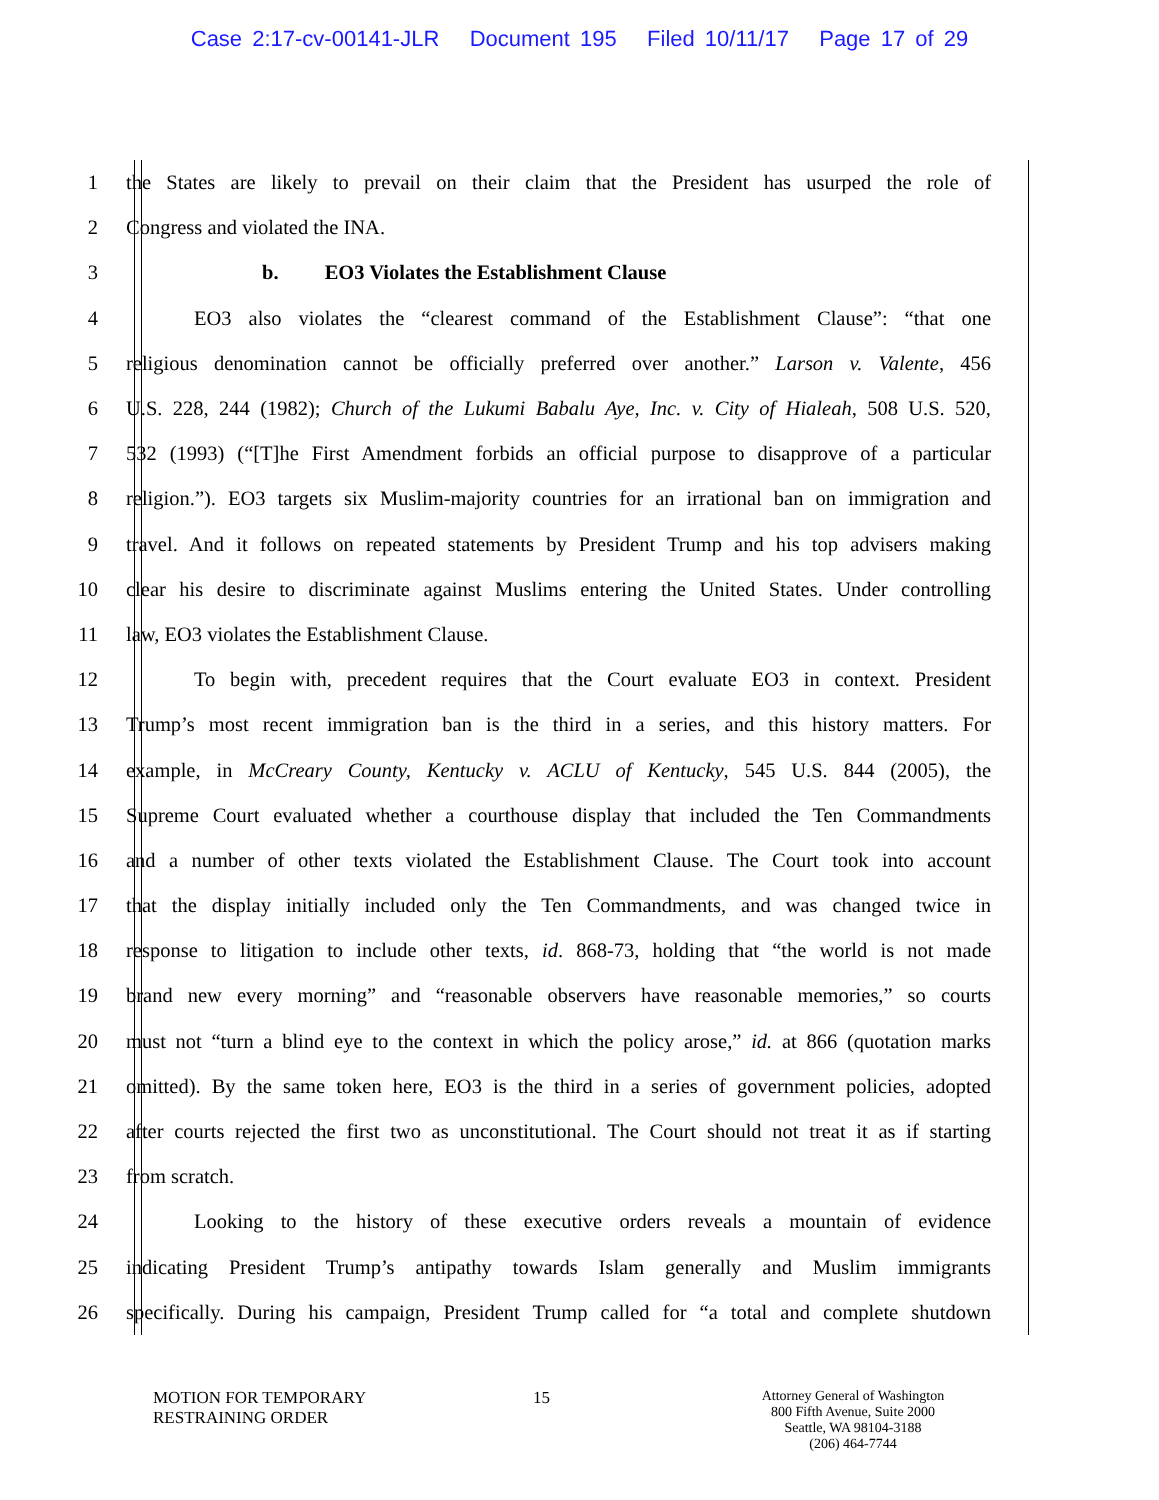Case 2:17-cv-00141-JLR Document 195 Filed 10/11/17 Page 17 of 29
1 the States are likely to prevail on their claim that the President has usurped the role of
2 Congress and violated the INA.
3 b. EO3 Violates the Establishment Clause
4 EO3 also violates the “clearest command of the Establishment Clause”: “that one
5 religious denomination cannot be officially preferred over another.” Larson v. Valente, 456
6 U.S. 228, 244 (1982); Church of the Lukumi Babalu Aye, Inc. v. City of Hialeah, 508 U.S. 520,
7 532 (1993) (“[T]he First Amendment forbids an official purpose to disapprove of a particular
8 religion.”). EO3 targets six Muslim-majority countries for an irrational ban on immigration and
9 travel. And it follows on repeated statements by President Trump and his top advisers making
10 clear his desire to discriminate against Muslims entering the United States. Under controlling
11 law, EO3 violates the Establishment Clause.
12 To begin with, precedent requires that the Court evaluate EO3 in context. President
13 Trump’s most recent immigration ban is the third in a series, and this history matters. For
14 example, in McCreary County, Kentucky v. ACLU of Kentucky, 545 U.S. 844 (2005), the
15 Supreme Court evaluated whether a courthouse display that included the Ten Commandments
16 and a number of other texts violated the Establishment Clause. The Court took into account
17 that the display initially included only the Ten Commandments, and was changed twice in
18 response to litigation to include other texts, id. 868-73, holding that “the world is not made
19 brand new every morning” and “reasonable observers have reasonable memories,” so courts
20 must not “turn a blind eye to the context in which the policy arose,” id. at 866 (quotation marks
21 omitted). By the same token here, EO3 is the third in a series of government policies, adopted
22 after courts rejected the first two as unconstitutional. The Court should not treat it as if starting
23 from scratch.
24 Looking to the history of these executive orders reveals a mountain of evidence
25 indicating President Trump’s antipathy towards Islam generally and Muslim immigrants
26 specifically. During his campaign, President Trump called for “a total and complete shutdown
MOTION FOR TEMPORARY
RESTRAINING ORDER
15
Attorney General of Washington
800 Fifth Avenue, Suite 2000
Seattle, WA 98104-3188
(206) 464-7744